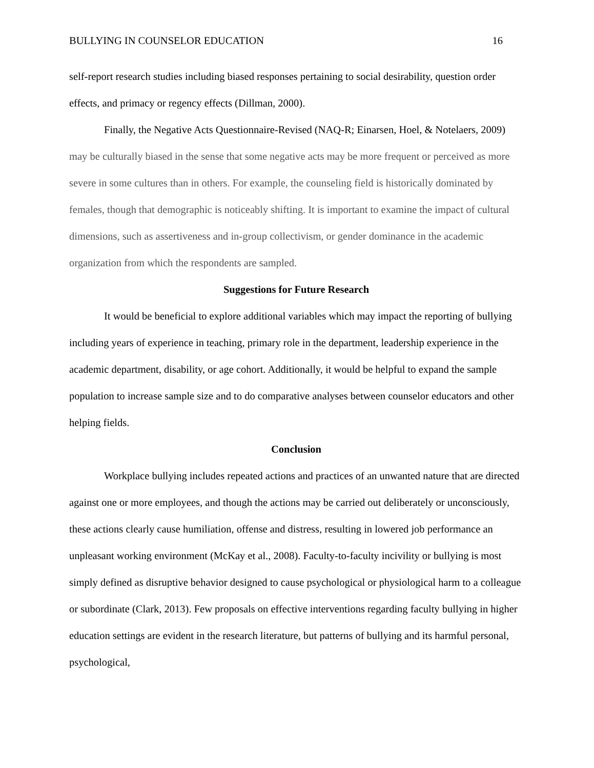BULLYING IN COUNSELOR EDUCATION 16
self-report research studies including biased responses pertaining to social desirability, question order effects, and primacy or regency effects (Dillman, 2000).
Finally, the Negative Acts Questionnaire-Revised (NAQ-R; Einarsen, Hoel, & Notelaers, 2009) may be culturally biased in the sense that some negative acts may be more frequent or perceived as more severe in some cultures than in others. For example, the counseling field is historically dominated by females, though that demographic is noticeably shifting. It is important to examine the impact of cultural dimensions, such as assertiveness and in-group collectivism, or gender dominance in the academic organization from which the respondents are sampled.
Suggestions for Future Research
It would be beneficial to explore additional variables which may impact the reporting of bullying including years of experience in teaching, primary role in the department, leadership experience in the academic department, disability, or age cohort. Additionally, it would be helpful to expand the sample population to increase sample size and to do comparative analyses between counselor educators and other helping fields.
Conclusion
Workplace bullying includes repeated actions and practices of an unwanted nature that are directed against one or more employees, and though the actions may be carried out deliberately or unconsciously, these actions clearly cause humiliation, offense and distress, resulting in lowered job performance an unpleasant working environment (McKay et al., 2008). Faculty-to-faculty incivility or bullying is most simply defined as disruptive behavior designed to cause psychological or physiological harm to a colleague or subordinate (Clark, 2013). Few proposals on effective interventions regarding faculty bullying in higher education settings are evident in the research literature, but patterns of bullying and its harmful personal, psychological,